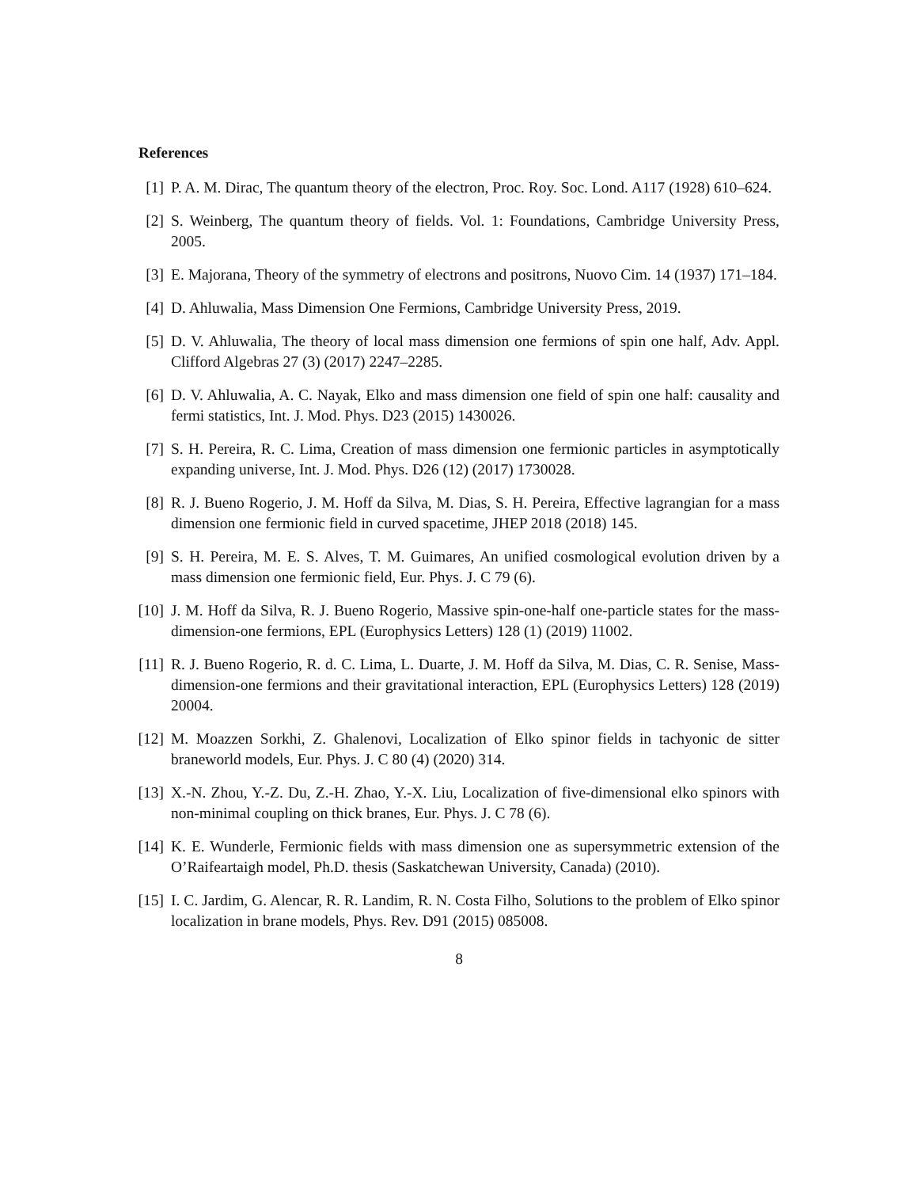References
[1] P. A. M. Dirac, The quantum theory of the electron, Proc. Roy. Soc. Lond. A117 (1928) 610–624.
[2] S. Weinberg, The quantum theory of fields. Vol. 1: Foundations, Cambridge University Press, 2005.
[3] E. Majorana, Theory of the symmetry of electrons and positrons, Nuovo Cim. 14 (1937) 171–184.
[4] D. Ahluwalia, Mass Dimension One Fermions, Cambridge University Press, 2019.
[5] D. V. Ahluwalia, The theory of local mass dimension one fermions of spin one half, Adv. Appl. Clifford Algebras 27 (3) (2017) 2247–2285.
[6] D. V. Ahluwalia, A. C. Nayak, Elko and mass dimension one field of spin one half: causality and fermi statistics, Int. J. Mod. Phys. D23 (2015) 1430026.
[7] S. H. Pereira, R. C. Lima, Creation of mass dimension one fermionic particles in asymptotically expanding universe, Int. J. Mod. Phys. D26 (12) (2017) 1730028.
[8] R. J. Bueno Rogerio, J. M. Hoff da Silva, M. Dias, S. H. Pereira, Effective lagrangian for a mass dimension one fermionic field in curved spacetime, JHEP 2018 (2018) 145.
[9] S. H. Pereira, M. E. S. Alves, T. M. Guimares, An unified cosmological evolution driven by a mass dimension one fermionic field, Eur. Phys. J. C 79 (6).
[10] J. M. Hoff da Silva, R. J. Bueno Rogerio, Massive spin-one-half one-particle states for the mass-dimension-one fermions, EPL (Europhysics Letters) 128 (1) (2019) 11002.
[11] R. J. Bueno Rogerio, R. d. C. Lima, L. Duarte, J. M. Hoff da Silva, M. Dias, C. R. Senise, Mass-dimension-one fermions and their gravitational interaction, EPL (Europhysics Letters) 128 (2019) 20004.
[12] M. Moazzen Sorkhi, Z. Ghalenovi, Localization of Elko spinor fields in tachyonic de sitter braneworld models, Eur. Phys. J. C 80 (4) (2020) 314.
[13] X.-N. Zhou, Y.-Z. Du, Z.-H. Zhao, Y.-X. Liu, Localization of five-dimensional elko spinors with non-minimal coupling on thick branes, Eur. Phys. J. C 78 (6).
[14] K. E. Wunderle, Fermionic fields with mass dimension one as supersymmetric extension of the O’Raifeartaigh model, Ph.D. thesis (Saskatchewan University, Canada) (2010).
[15] I. C. Jardim, G. Alencar, R. R. Landim, R. N. Costa Filho, Solutions to the problem of Elko spinor localization in brane models, Phys. Rev. D91 (2015) 085008.
8